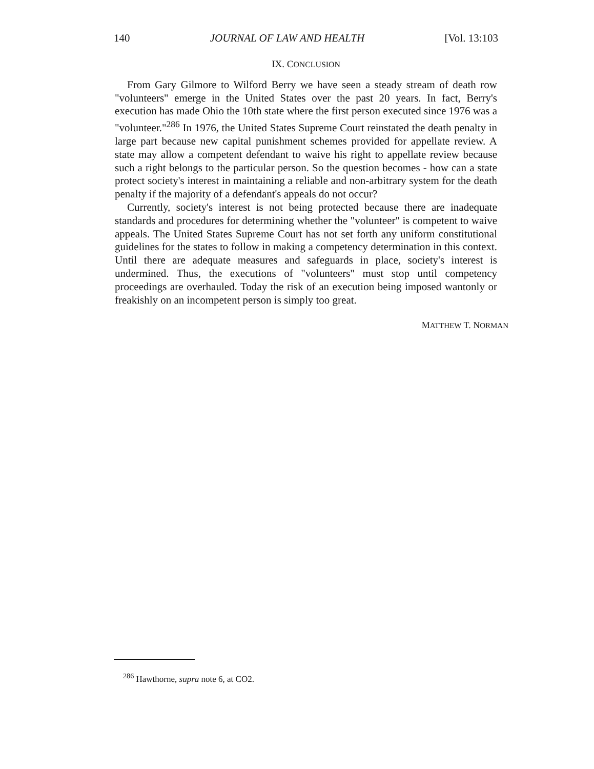140 JOURNAL OF LAW AND HEALTH [Vol. 13:103
IX. CONCLUSION
From Gary Gilmore to Wilford Berry we have seen a steady stream of death row "volunteers" emerge in the United States over the past 20 years. In fact, Berry's execution has made Ohio the 10th state where the first person executed since 1976 was a "volunteer."<sup>286</sup> In 1976, the United States Supreme Court reinstated the death penalty in large part because new capital punishment schemes provided for appellate review. A state may allow a competent defendant to waive his right to appellate review because such a right belongs to the particular person. So the question becomes - how can a state protect society's interest in maintaining a reliable and non-arbitrary system for the death penalty if the majority of a defendant's appeals do not occur?
Currently, society's interest is not being protected because there are inadequate standards and procedures for determining whether the "volunteer" is competent to waive appeals. The United States Supreme Court has not set forth any uniform constitutional guidelines for the states to follow in making a competency determination in this context. Until there are adequate measures and safeguards in place, society's interest is undermined. Thus, the executions of "volunteers" must stop until competency proceedings are overhauled. Today the risk of an execution being imposed wantonly or freakishly on an incompetent person is simply too great.
MATTHEW T. NORMAN
<sup>286</sup> Hawthorne, supra note 6, at CO2.